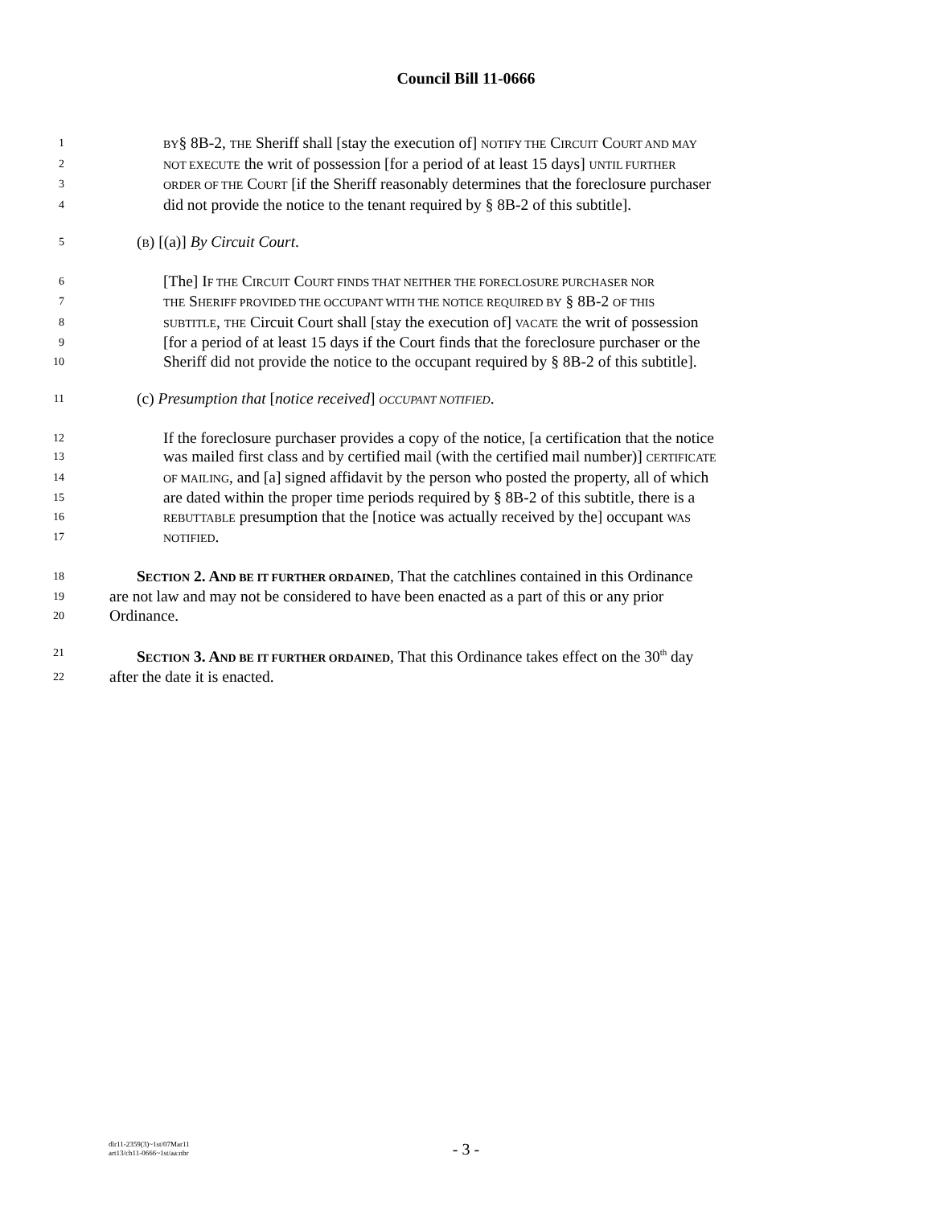Council Bill 11-0666
1 BY§ 8B-2, THE Sheriff shall [stay the execution of] NOTIFY THE CIRCUIT COURT AND MAY
2 NOT EXECUTE the writ of possession [for a period of at least 15 days] UNTIL FURTHER
3 ORDER OF THE COURT [if the Sheriff reasonably determines that the foreclosure purchaser
4 did not provide the notice to the tenant required by § 8B-2 of this subtitle].
5 (B) [(a)] By Circuit Court.
6 [The] IF THE CIRCUIT COURT FINDS THAT NEITHER THE FORECLOSURE PURCHASER NOR
7 THE SHERIFF PROVIDED THE OCCUPANT WITH THE NOTICE REQUIRED BY § 8B-2 OF THIS
8 SUBTITLE, THE Circuit Court shall [stay the execution of] VACATE the writ of possession
9 [for a period of at least 15 days if the Court finds that the foreclosure purchaser or the
10 Sheriff did not provide the notice to the occupant required by § 8B-2 of this subtitle].
11 (c) Presumption that [notice received] OCCUPANT NOTIFIED.
12 If the foreclosure purchaser provides a copy of the notice, [a certification that the notice
13 was mailed first class and by certified mail (with the certified mail number)] CERTIFICATE
14 OF MAILING, and [a] signed affidavit by the person who posted the property, all of which
15 are dated within the proper time periods required by § 8B-2 of this subtitle, there is a
16 REBUTTABLE presumption that the [notice was actually received by the] occupant WAS
17 NOTIFIED.
18 SECTION 2. AND BE IT FURTHER ORDAINED, That the catchlines contained in this Ordinance
19 are not law and may not be considered to have been enacted as a part of this or any prior
20 Ordinance.
21 SECTION 3. AND BE IT FURTHER ORDAINED, That this Ordinance takes effect on the 30<sup>th</sup> day
22 after the date it is enacted.
dlr11-2359(3)~1st/07Mar11
art13/cb11-0666~1st/aa:nbr
- 3 -